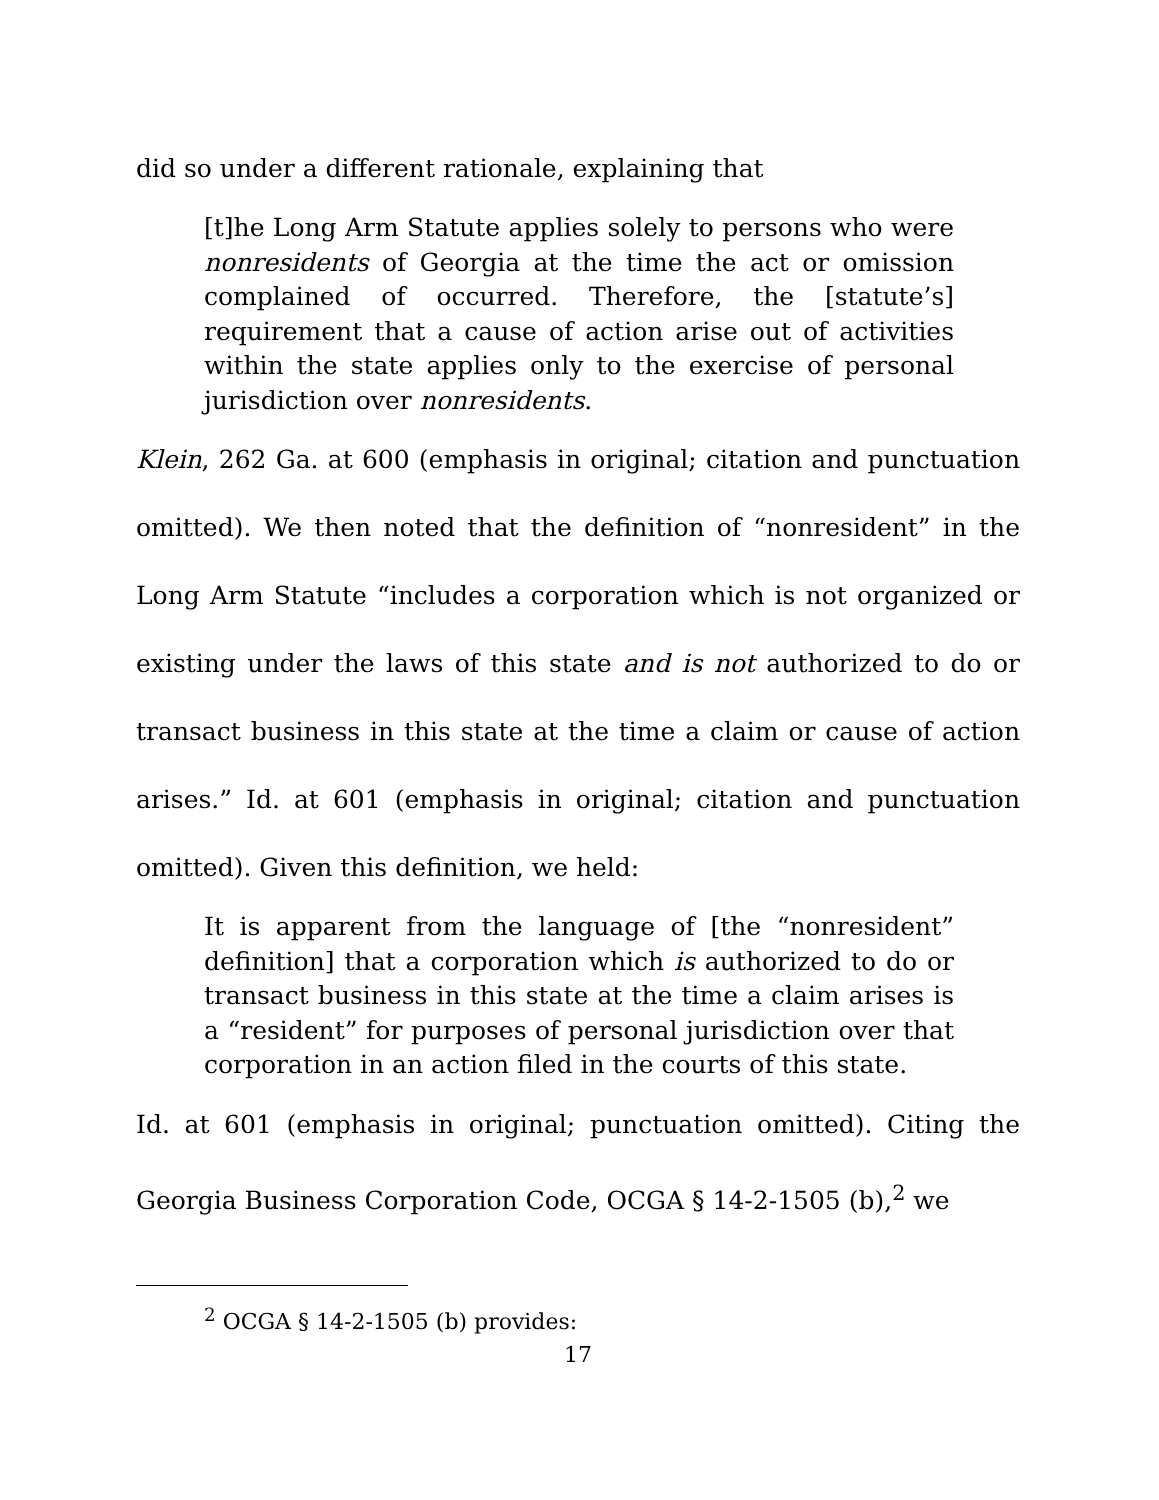did so under a different rationale, explaining that
[t]he Long Arm Statute applies solely to persons who were nonresidents of Georgia at the time the act or omission complained of occurred. Therefore, the [statute’s] requirement that a cause of action arise out of activities within the state applies only to the exercise of personal jurisdiction over nonresidents.
Klein, 262 Ga. at 600 (emphasis in original; citation and punctuation omitted). We then noted that the definition of “nonresident” in the Long Arm Statute “includes a corporation which is not organized or existing under the laws of this state and is not authorized to do or transact business in this state at the time a claim or cause of action arises.” Id. at 601 (emphasis in original; citation and punctuation omitted). Given this definition, we held:
It is apparent from the language of [the “nonresident” definition] that a corporation which is authorized to do or transact business in this state at the time a claim arises is a “resident” for purposes of personal jurisdiction over that corporation in an action filed in the courts of this state.
Id. at 601 (emphasis in original; punctuation omitted). Citing the Georgia Business Corporation Code, OCGA § 14-2-1505 (b),<sup>2</sup> we
<sup>2</sup> OCGA § 14-2-1505 (b) provides:
17